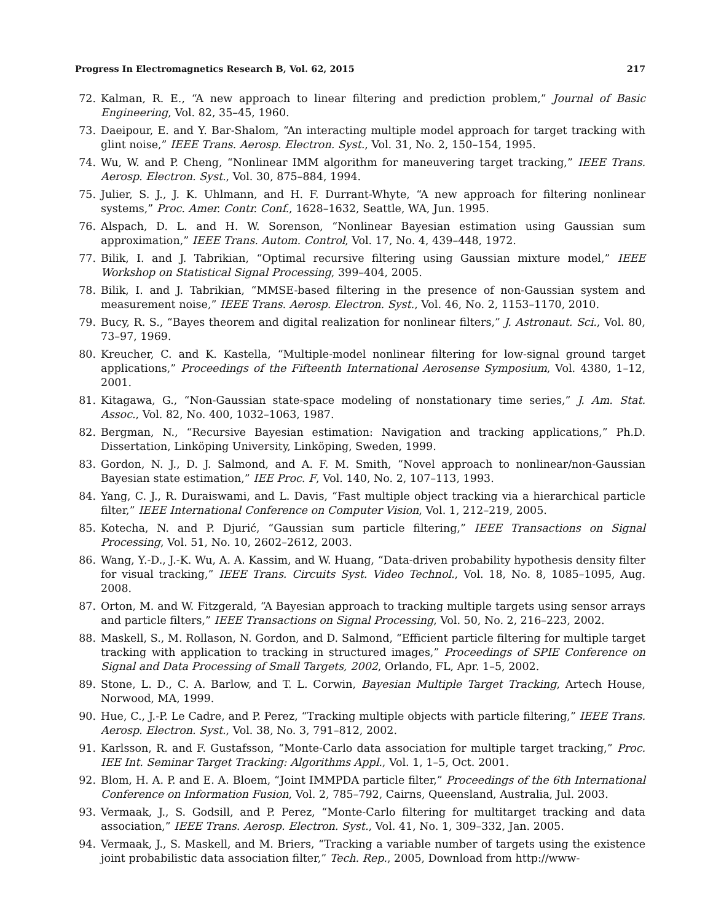Progress In Electromagnetics Research B, Vol. 62, 2015 217
72. Kalman, R. E., “A new approach to linear filtering and prediction problem,” Journal of Basic Engineering, Vol. 82, 35–45, 1960.
73. Daeipour, E. and Y. Bar-Shalom, “An interacting multiple model approach for target tracking with glint noise,” IEEE Trans. Aerosp. Electron. Syst., Vol. 31, No. 2, 150–154, 1995.
74. Wu, W. and P. Cheng, “Nonlinear IMM algorithm for maneuvering target tracking,” IEEE Trans. Aerosp. Electron. Syst., Vol. 30, 875–884, 1994.
75. Julier, S. J., J. K. Uhlmann, and H. F. Durrant-Whyte, “A new approach for filtering nonlinear systems,” Proc. Amer. Contr. Conf., 1628–1632, Seattle, WA, Jun. 1995.
76. Alspach, D. L. and H. W. Sorenson, “Nonlinear Bayesian estimation using Gaussian sum approximation,” IEEE Trans. Autom. Control, Vol. 17, No. 4, 439–448, 1972.
77. Bilik, I. and J. Tabrikian, “Optimal recursive filtering using Gaussian mixture model,” IEEE Workshop on Statistical Signal Processing, 399–404, 2005.
78. Bilik, I. and J. Tabrikian, “MMSE-based filtering in the presence of non-Gaussian system and measurement noise,” IEEE Trans. Aerosp. Electron. Syst., Vol. 46, No. 2, 1153–1170, 2010.
79. Bucy, R. S., “Bayes theorem and digital realization for nonlinear filters,” J. Astronaut. Sci., Vol. 80, 73–97, 1969.
80. Kreucher, C. and K. Kastella, “Multiple-model nonlinear filtering for low-signal ground target applications,” Proceedings of the Fifteenth International Aerosense Symposium, Vol. 4380, 1–12, 2001.
81. Kitagawa, G., “Non-Gaussian state-space modeling of nonstationary time series,” J. Am. Stat. Assoc., Vol. 82, No. 400, 1032–1063, 1987.
82. Bergman, N., “Recursive Bayesian estimation: Navigation and tracking applications,” Ph.D. Dissertation, Linköping University, Linköping, Sweden, 1999.
83. Gordon, N. J., D. J. Salmond, and A. F. M. Smith, “Novel approach to nonlinear/non-Gaussian Bayesian state estimation,” IEE Proc. F, Vol. 140, No. 2, 107–113, 1993.
84. Yang, C. J., R. Duraiswami, and L. Davis, “Fast multiple object tracking via a hierarchical particle filter,” IEEE International Conference on Computer Vision, Vol. 1, 212–219, 2005.
85. Kotecha, N. and P. Djurić, “Gaussian sum particle filtering,” IEEE Transactions on Signal Processing, Vol. 51, No. 10, 2602–2612, 2003.
86. Wang, Y.-D., J.-K. Wu, A. A. Kassim, and W. Huang, “Data-driven probability hypothesis density filter for visual tracking,” IEEE Trans. Circuits Syst. Video Technol., Vol. 18, No. 8, 1085–1095, Aug. 2008.
87. Orton, M. and W. Fitzgerald, “A Bayesian approach to tracking multiple targets using sensor arrays and particle filters,” IEEE Transactions on Signal Processing, Vol. 50, No. 2, 216–223, 2002.
88. Maskell, S., M. Rollason, N. Gordon, and D. Salmond, “Efficient particle filtering for multiple target tracking with application to tracking in structured images,” Proceedings of SPIE Conference on Signal and Data Processing of Small Targets, 2002, Orlando, FL, Apr. 1–5, 2002.
89. Stone, L. D., C. A. Barlow, and T. L. Corwin, Bayesian Multiple Target Tracking, Artech House, Norwood, MA, 1999.
90. Hue, C., J.-P. Le Cadre, and P. Perez, “Tracking multiple objects with particle filtering,” IEEE Trans. Aerosp. Electron. Syst., Vol. 38, No. 3, 791–812, 2002.
91. Karlsson, R. and F. Gustafsson, “Monte-Carlo data association for multiple target tracking,” Proc. IEE Int. Seminar Target Tracking: Algorithms Appl., Vol. 1, 1–5, Oct. 2001.
92. Blom, H. A. P. and E. A. Bloem, “Joint IMMPDA particle filter,” Proceedings of the 6th International Conference on Information Fusion, Vol. 2, 785–792, Cairns, Queensland, Australia, Jul. 2003.
93. Vermaak, J., S. Godsill, and P. Perez, “Monte-Carlo filtering for multitarget tracking and data association,” IEEE Trans. Aerosp. Electron. Syst., Vol. 41, No. 1, 309–332, Jan. 2005.
94. Vermaak, J., S. Maskell, and M. Briers, “Tracking a variable number of targets using the existence joint probabilistic data association filter,” Tech. Rep., 2005, Download from http://www-